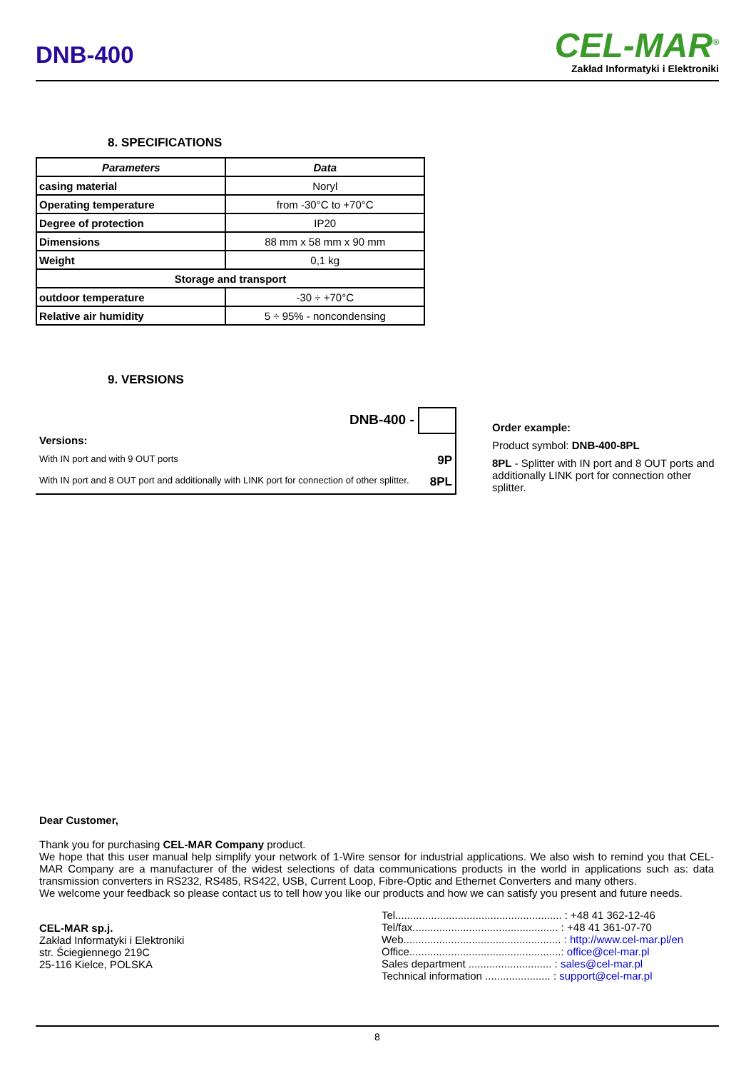DNB-400
CEL-MAR<sup>®</sup>
Zakład Informatyki i Elektroniki
8. SPECIFICATIONS
| Parameters | Data |
| --- | --- |
| casing material | Noryl |
| Operating temperature | from -30°C to +70°C |
| Degree of protection | IP20 |
| Dimensions | 88 mm x 58 mm x 90 mm |
| Weight | 0,1 kg |
| Storage and transport | |
| outdoor temperature | -30 ÷ +70°C |
| Relative air humidity | 5 ÷ 95% - noncondensing |
9. VERSIONS
DNB-400 -
Versions:
With IN port and with 9 OUT ports 9P
With IN port and 8 OUT port and additionally with LINK port for connection of other splitter. 8PL
Order example:
Product symbol: DNB-400-8PL
8PL - Splitter with IN port and 8 OUT ports and additionally LINK port for connection other splitter.
Dear Customer,
Thank you for purchasing CEL-MAR Company product.
We hope that this user manual help simplify your network of 1-Wire sensor for industrial applications. We also wish to remind you that CEL-MAR Company are a manufacturer of the widest selections of data communications products in the world in applications such as: data transmission converters in RS232, RS485, RS422, USB, Current Loop, Fibre-Optic and Ethernet Converters and many others.
We welcome your feedback so please contact us to tell how you like our products and how we can satisfy you present and future needs.
CEL-MAR sp.j.
Zakład Informatyki i Elektroniki
str. Ściegiennego 219C
25-116 Kielce, POLSKA
Tel........................................................ : +48 41 362-12-46
Tel/fax................................................. : +48 41 361-07-70
Web..................................................... : http://www.cel-mar.pl/en
Office...................................................: office@cel-mar.pl
Sales department ............................ : sales@cel-mar.pl
Technical information ...................... : support@cel-mar.pl
8